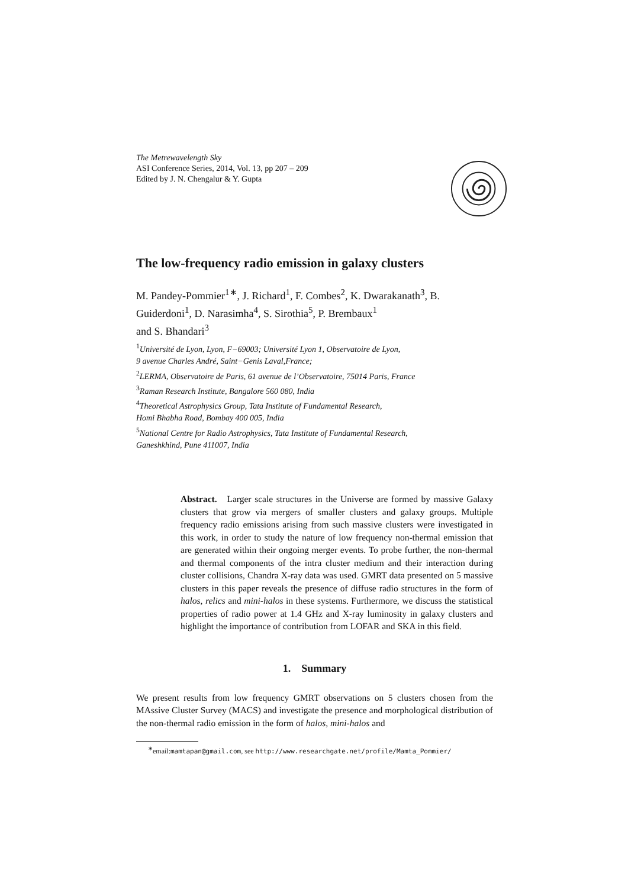The Metrewavelength Sky
ASI Conference Series, 2014, Vol. 13, pp 207 – 209
Edited by J. N. Chengalur & Y. Gupta
The low-frequency radio emission in galaxy clusters
M. Pandey-Pommier<sup>1∗</sup>, J. Richard<sup>1</sup>, F. Combes<sup>2</sup>, K. Dwarakanath<sup>3</sup>, B. Guiderdoni<sup>1</sup>, D. Narasimha<sup>4</sup>, S. Sirothia<sup>5</sup>, P. Brembaux<sup>1</sup>
and S. Bhandari<sup>3</sup>
<sup>1</sup> Université de Lyon, Lyon, F−69003; Université Lyon 1, Observatoire de Lyon,
9 avenue Charles André, Saint−Genis Laval,France;
<sup>2</sup> LERMA, Observatoire de Paris, 61 avenue de l’Observatoire, 75014 Paris, France
<sup>3</sup> Raman Research Institute, Bangalore 560 080, India
<sup>4</sup> Theoretical Astrophysics Group, Tata Institute of Fundamental Research,
Homi Bhabha Road, Bombay 400 005, India
<sup>5</sup> National Centre for Radio Astrophysics, Tata Institute of Fundamental Research,
Ganeshkhind, Pune 411007, India
Abstract. Larger scale structures in the Universe are formed by massive Galaxy clusters that grow via mergers of smaller clusters and galaxy groups. Multiple frequency radio emissions arising from such massive clusters were investigated in this work, in order to study the nature of low frequency non-thermal emission that are generated within their ongoing merger events. To probe further, the non-thermal and thermal components of the intra cluster medium and their interaction during cluster collisions, Chandra X-ray data was used. GMRT data presented on 5 massive clusters in this paper reveals the presence of diffuse radio structures in the form of halos, relics and mini-halos in these systems. Furthermore, we discuss the statistical properties of radio power at 1.4 GHz and X-ray luminosity in galaxy clusters and highlight the importance of contribution from LOFAR and SKA in this field.
1. Summary
We present results from low frequency GMRT observations on 5 clusters chosen from the MAssive Cluster Survey (MACS) and investigate the presence and morphological distribution of the non-thermal radio emission in the form of halos, mini-halos and
<sup>∗</sup>email:mamtapan@gmail.com, see http://www.researchgate.net/profile/Mamta_Pommier/